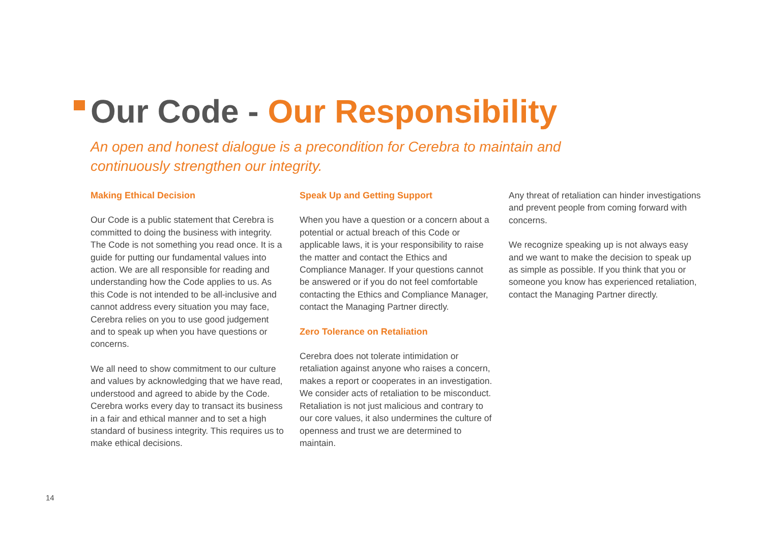Our Code - Our Responsibility
An open and honest dialogue is a precondition for Cerebra to maintain and continuously strengthen our integrity.
Making Ethical Decision
Our Code is a public statement that Cerebra is committed to doing the business with integrity. The Code is not something you read once. It is a guide for putting our fundamental values into action. We are all responsible for reading and understanding how the Code applies to us. As this Code is not intended to be all-inclusive and cannot address every situation you may face, Cerebra relies on you to use good judgement and to speak up when you have questions or concerns.
We all need to show commitment to our culture and values by acknowledging that we have read, understood and agreed to abide by the Code. Cerebra works every day to transact its business in a fair and ethical manner and to set a high standard of business integrity. This requires us to make ethical decisions.
Speak Up and Getting Support
When you have a question or a concern about a potential or actual breach of this Code or applicable laws, it is your responsibility to raise the matter and contact the Ethics and Compliance Manager. If your questions cannot be answered or if you do not feel comfortable contacting the Ethics and Compliance Manager, contact the Managing Partner directly.
Zero Tolerance on Retaliation
Cerebra does not tolerate intimidation or retaliation against anyone who raises a concern, makes a report or cooperates in an investigation. We consider acts of retaliation to be misconduct. Retaliation is not just malicious and contrary to our core values, it also undermines the culture of openness and trust we are determined to maintain.
Any threat of retaliation can hinder investigations and prevent people from coming forward with concerns.
We recognize speaking up is not always easy and we want to make the decision to speak up as simple as possible. If you think that you or someone you know has experienced retaliation, contact the Managing Partner directly.
14